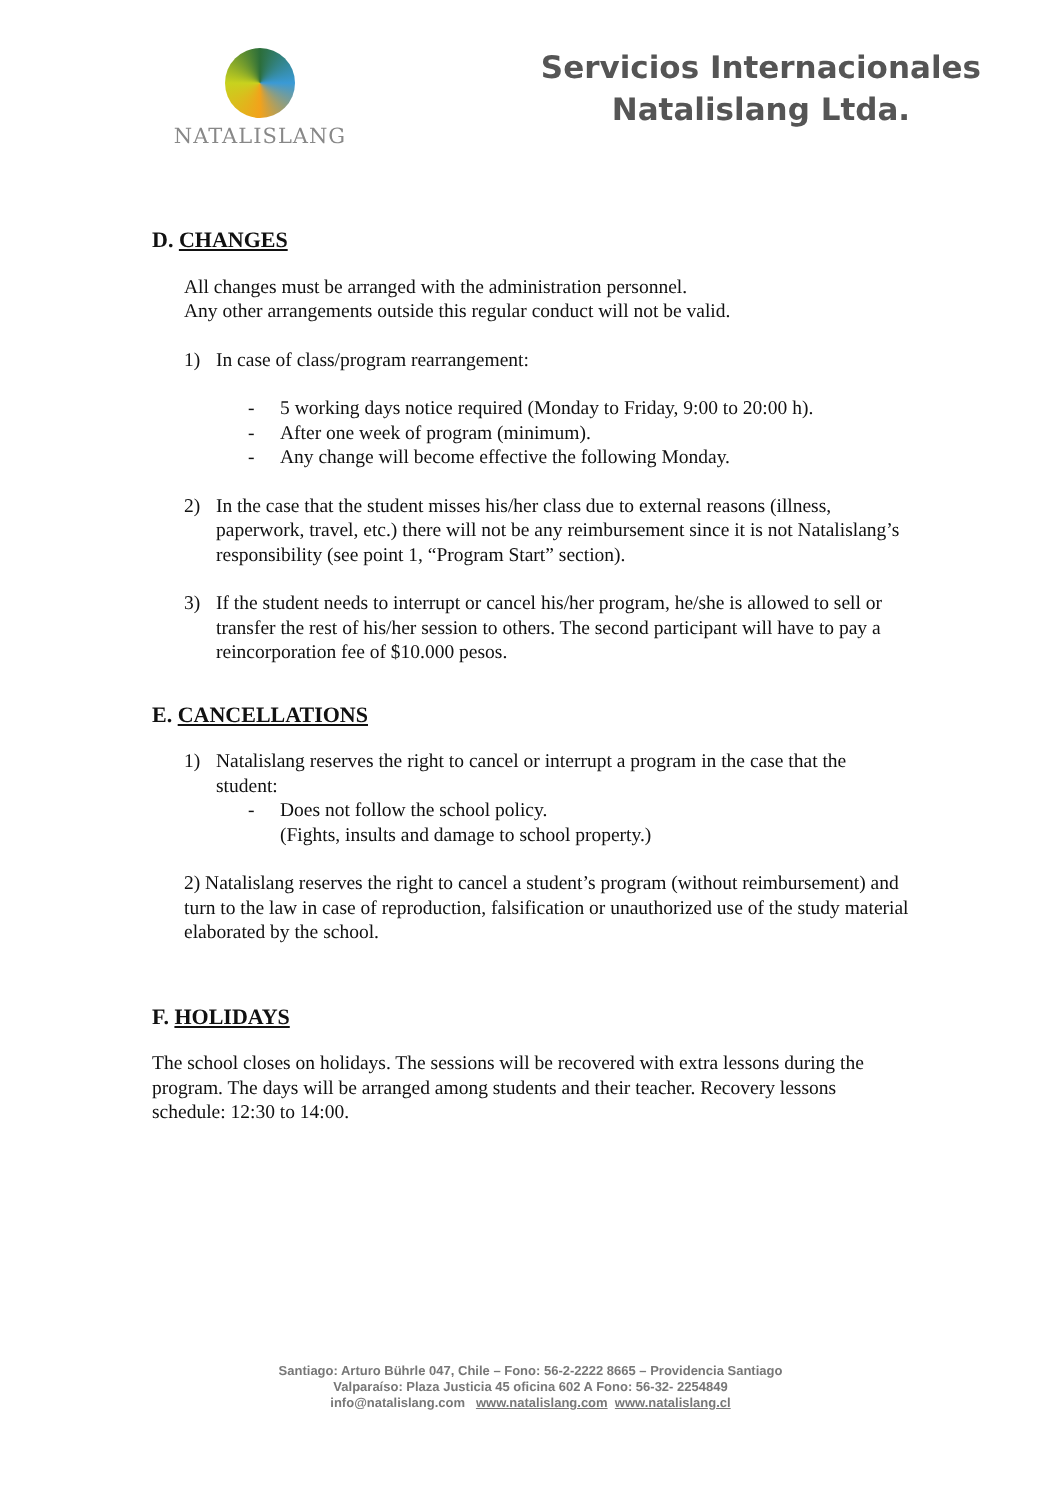NATALISLANG
Servicios Internacionales
Natalislang Ltda.
D. CHANGES
All changes must be arranged with the administration personnel.
Any other arrangements outside this regular conduct will not be valid.
1) In case of class/program rearrangement:
- 5 working days notice required (Monday to Friday, 9:00 to 20:00 h).
- After one week of program (minimum).
- Any change will become effective the following Monday.
2) In the case that the student misses his/her class due to external reasons (illness, paperwork, travel, etc.) there will not be any reimbursement since it is not Natalislang’s responsibility (see point 1, “Program Start” section).
3) If the student needs to interrupt or cancel his/her program, he/she is allowed to sell or transfer the rest of his/her session to others. The second participant will have to pay a reincorporation fee of $10.000 pesos.
E. CANCELLATIONS
1) Natalislang reserves the right to cancel or interrupt a program in the case that the student:
- Does not follow the school policy.
(Fights, insults and damage to school property.)
2) Natalislang reserves the right to cancel a student’s program (without reimbursement) and turn to the law in case of reproduction, falsification or unauthorized use of the study material elaborated by the school.
F. HOLIDAYS
The school closes on holidays. The sessions will be recovered with extra lessons during the program. The days will be arranged among students and their teacher. Recovery lessons schedule: 12:30 to 14:00.
Santiago: Arturo Bührle 047, Chile – Fono: 56-2-2222 8665 – Providencia Santiago
Valparaíso: Plaza Justicia 45 oficina 602 A Fono: 56-32- 2254849
info@natalislang.com www.natalislang.com www.natalislang.cl